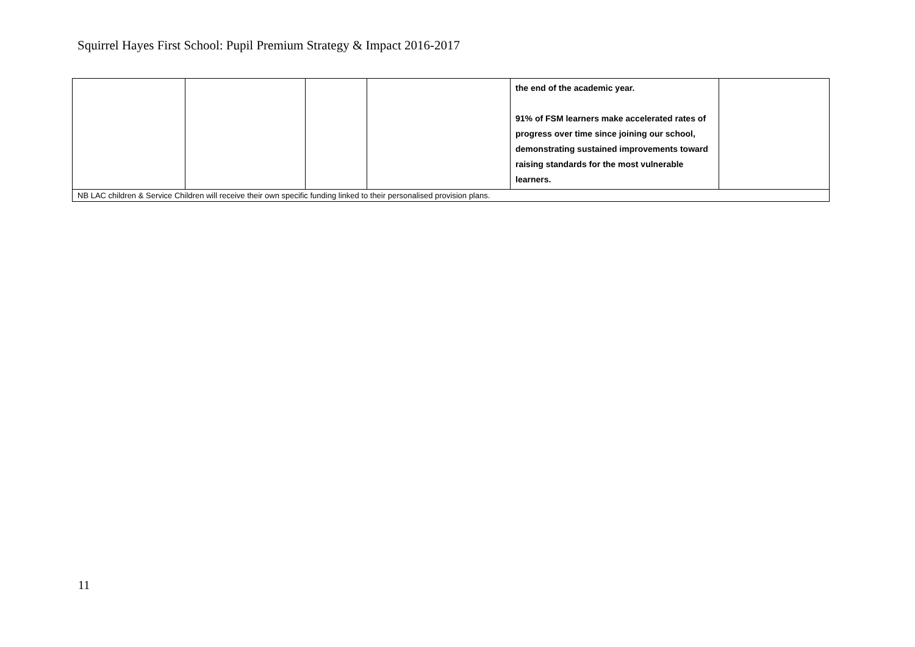Squirrel Hayes First School: Pupil Premium Strategy & Impact 2016-2017
| | | | | the end of the academic year. 91% of FSM learners make accelerated rates of progress over time since joining our school, demonstrating sustained improvements toward raising standards for the most vulnerable learners. | |
| NB LAC children & Service Children will receive their own specific funding linked to their personalised provision plans. | | | | | |
11